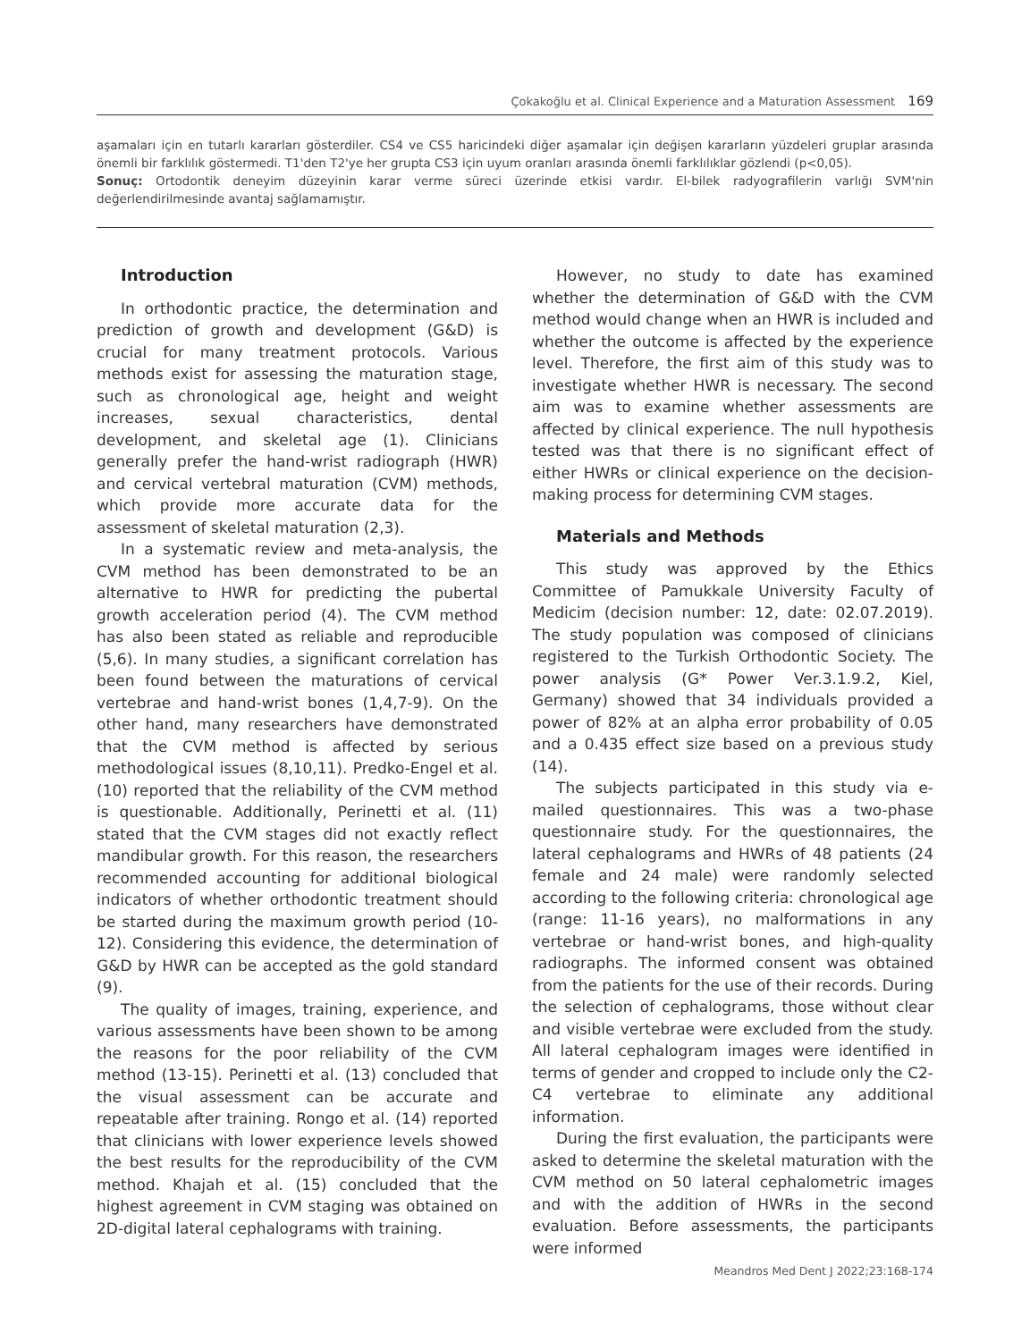Çokakoğlu et al. Clinical Experience and a Maturation Assessment 169
aşamaları için en tutarlı kararları gösterdiler. CS4 ve CS5 haricindeki diğer aşamalar için değişen kararların yüzdeleri gruplar arasında önemli bir farklılık göstermedi. T1'den T2'ye her grupta CS3 için uyum oranları arasında önemli farklılıklar gözlendi (p<0,05).
Sonuç: Ortodontik deneyim düzeyinin karar verme süreci üzerinde etkisi vardır. El-bilek radyografilerin varlığı SVM'nin değerlendirilmesinde avantaj sağlamamıştır.
Introduction
In orthodontic practice, the determination and prediction of growth and development (G&D) is crucial for many treatment protocols. Various methods exist for assessing the maturation stage, such as chronological age, height and weight increases, sexual characteristics, dental development, and skeletal age (1). Clinicians generally prefer the hand-wrist radiograph (HWR) and cervical vertebral maturation (CVM) methods, which provide more accurate data for the assessment of skeletal maturation (2,3).
In a systematic review and meta-analysis, the CVM method has been demonstrated to be an alternative to HWR for predicting the pubertal growth acceleration period (4). The CVM method has also been stated as reliable and reproducible (5,6). In many studies, a significant correlation has been found between the maturations of cervical vertebrae and hand-wrist bones (1,4,7-9). On the other hand, many researchers have demonstrated that the CVM method is affected by serious methodological issues (8,10,11). Predko-Engel et al. (10) reported that the reliability of the CVM method is questionable. Additionally, Perinetti et al. (11) stated that the CVM stages did not exactly reflect mandibular growth. For this reason, the researchers recommended accounting for additional biological indicators of whether orthodontic treatment should be started during the maximum growth period (10-12). Considering this evidence, the determination of G&D by HWR can be accepted as the gold standard (9).
The quality of images, training, experience, and various assessments have been shown to be among the reasons for the poor reliability of the CVM method (13-15). Perinetti et al. (13) concluded that the visual assessment can be accurate and repeatable after training. Rongo et al. (14) reported that clinicians with lower experience levels showed the best results for the reproducibility of the CVM method. Khajah et al. (15) concluded that the highest agreement in CVM staging was obtained on 2D-digital lateral cephalograms with training.
However, no study to date has examined whether the determination of G&D with the CVM method would change when an HWR is included and whether the outcome is affected by the experience level. Therefore, the first aim of this study was to investigate whether HWR is necessary. The second aim was to examine whether assessments are affected by clinical experience. The null hypothesis tested was that there is no significant effect of either HWRs or clinical experience on the decision-making process for determining CVM stages.
Materials and Methods
This study was approved by the Ethics Committee of Pamukkale University Faculty of Medicim (decision number: 12, date: 02.07.2019). The study population was composed of clinicians registered to the Turkish Orthodontic Society. The power analysis (G* Power Ver.3.1.9.2, Kiel, Germany) showed that 34 individuals provided a power of 82% at an alpha error probability of 0.05 and a 0.435 effect size based on a previous study (14).
The subjects participated in this study via e-mailed questionnaires. This was a two-phase questionnaire study. For the questionnaires, the lateral cephalograms and HWRs of 48 patients (24 female and 24 male) were randomly selected according to the following criteria: chronological age (range: 11-16 years), no malformations in any vertebrae or hand-wrist bones, and high-quality radiographs. The informed consent was obtained from the patients for the use of their records. During the selection of cephalograms, those without clear and visible vertebrae were excluded from the study. All lateral cephalogram images were identified in terms of gender and cropped to include only the C2-C4 vertebrae to eliminate any additional information.
During the first evaluation, the participants were asked to determine the skeletal maturation with the CVM method on 50 lateral cephalometric images and with the addition of HWRs in the second evaluation. Before assessments, the participants were informed
Meandros Med Dent J 2022;23:168-174